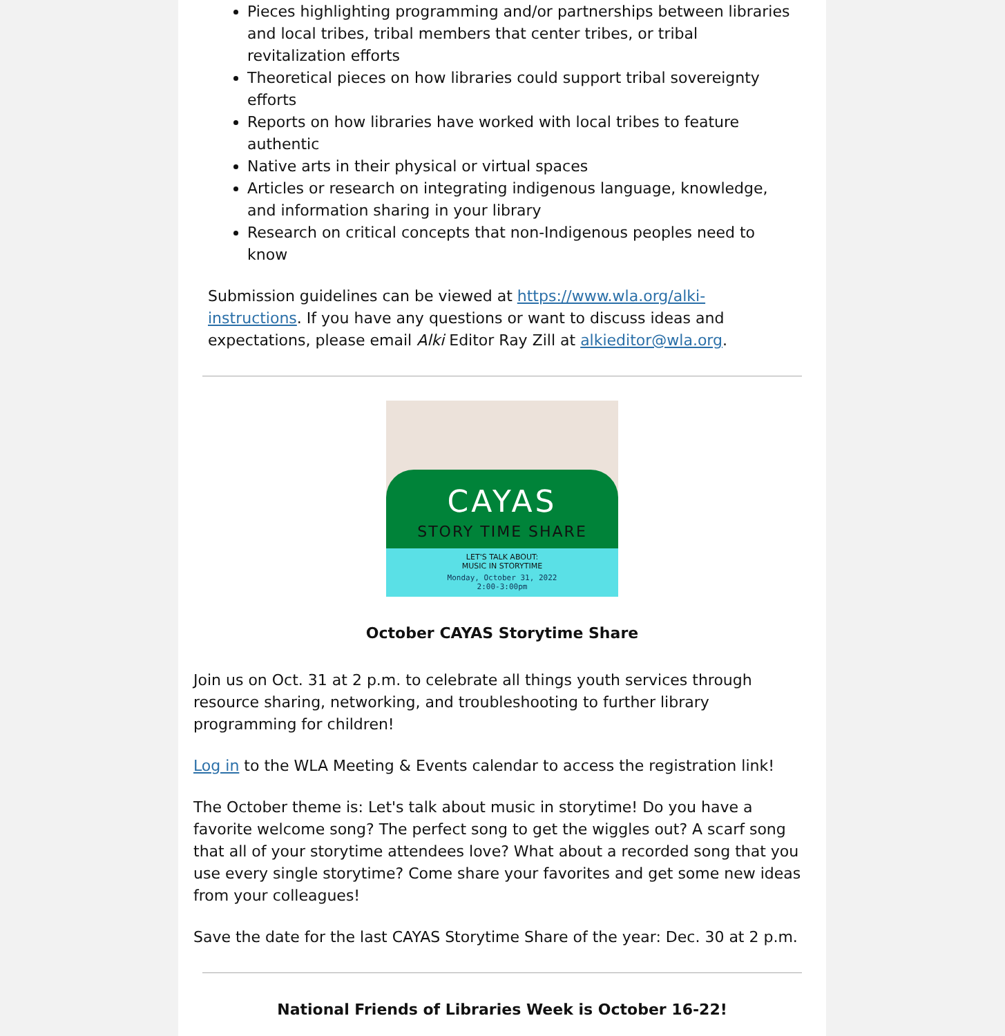Pieces highlighting programming and/or partnerships between libraries and local tribes, tribal members that center tribes, or tribal revitalization efforts
Theoretical pieces on how libraries could support tribal sovereignty efforts
Reports on how libraries have worked with local tribes to feature authentic
Native arts in their physical or virtual spaces
Articles or research on integrating indigenous language, knowledge, and information sharing in your library
Research on critical concepts that non-Indigenous peoples need to know
Submission guidelines can be viewed at https://www.wla.org/alki-instructions. If you have any questions or want to discuss ideas and expectations, please email Alki Editor Ray Zill at alkieditor@wla.org.
CAYAS
STORY TIME SHARE
LET'S TALK ABOUT:
MUSIC IN STORYTIME
Monday, October 31, 2022
2:00-3:00pm
October CAYAS Storytime Share
Join us on Oct. 31 at 2 p.m. to celebrate all things youth services through resource sharing, networking, and troubleshooting to further library programming for children!
Log in to the WLA Meeting & Events calendar to access the registration link!
The October theme is: Let's talk about music in storytime! Do you have a favorite welcome song? The perfect song to get the wiggles out? A scarf song that all of your storytime attendees love? What about a recorded song that you use every single storytime? Come share your favorites and get some new ideas from your colleagues!
Save the date for the last CAYAS Storytime Share of the year: Dec. 30 at 2 p.m.
National Friends of Libraries Week is October 16-22!